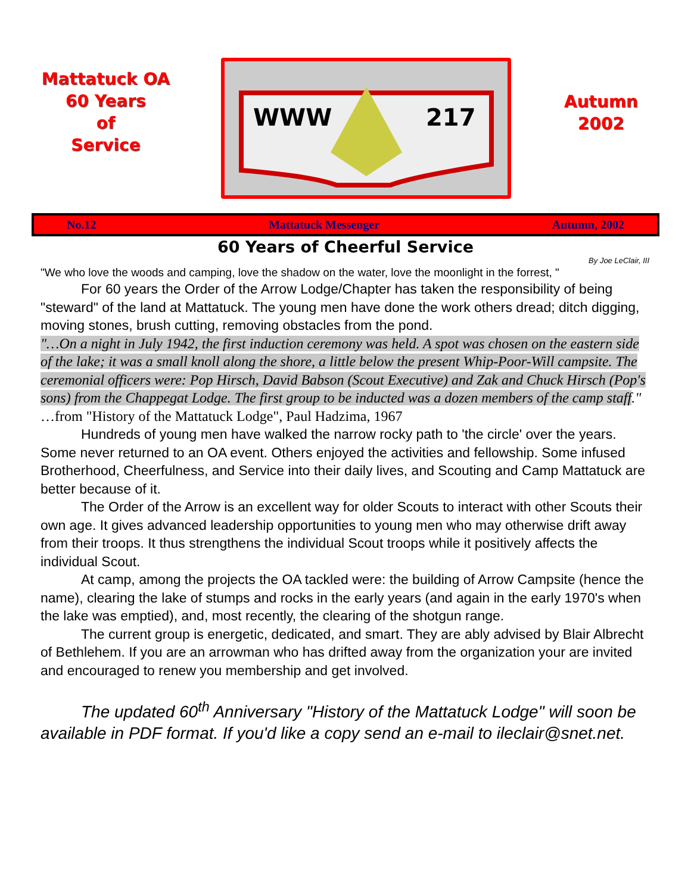Mattatuck OA
60 Years
of
Service
WWW
217
Autumn
2002
No.12 Mattatuck Messenger Autumn, 2002
60 Years of Cheerful Service
By Joe LeClair, III
"We who love the woods and camping, love the shadow on the water, love the moonlight in the forrest, "
For 60 years the Order of the Arrow Lodge/Chapter has taken the responsibility of being "steward" of the land at Mattatuck. The young men have done the work others dread; ditch digging, moving stones, brush cutting, removing obstacles from the pond.
"…On a night in July 1942, the first induction ceremony was held. A spot was chosen on the eastern side of the lake; it was a small knoll along the shore, a little below the present Whip-Poor-Will campsite. The ceremonial officers were: Pop Hirsch, David Babson (Scout Executive) and Zak and Chuck Hirsch (Pop's sons) from the Chappegat Lodge. The first group to be inducted was a dozen members of the camp staff."
…from "History of the Mattatuck Lodge", Paul Hadzima, 1967
Hundreds of young men have walked the narrow rocky path to 'the circle' over the years. Some never returned to an OA event. Others enjoyed the activities and fellowship. Some infused Brotherhood, Cheerfulness, and Service into their daily lives, and Scouting and Camp Mattatuck are better because of it.
The Order of the Arrow is an excellent way for older Scouts to interact with other Scouts their own age. It gives advanced leadership opportunities to young men who may otherwise drift away from their troops. It thus strengthens the individual Scout troops while it positively affects the individual Scout.
At camp, among the projects the OA tackled were: the building of Arrow Campsite (hence the name), clearing the lake of stumps and rocks in the early years (and again in the early 1970's when the lake was emptied), and, most recently, the clearing of the shotgun range.
The current group is energetic, dedicated, and smart. They are ably advised by Blair Albrecht of Bethlehem. If you are an arrowman who has drifted away from the organization your are invited and encouraged to renew you membership and get involved.
The updated 60<sup>th</sup> Anniversary "History of the Mattatuck Lodge" will soon be available in PDF format. If you'd like a copy send an e-mail to ileclair@snet.net.